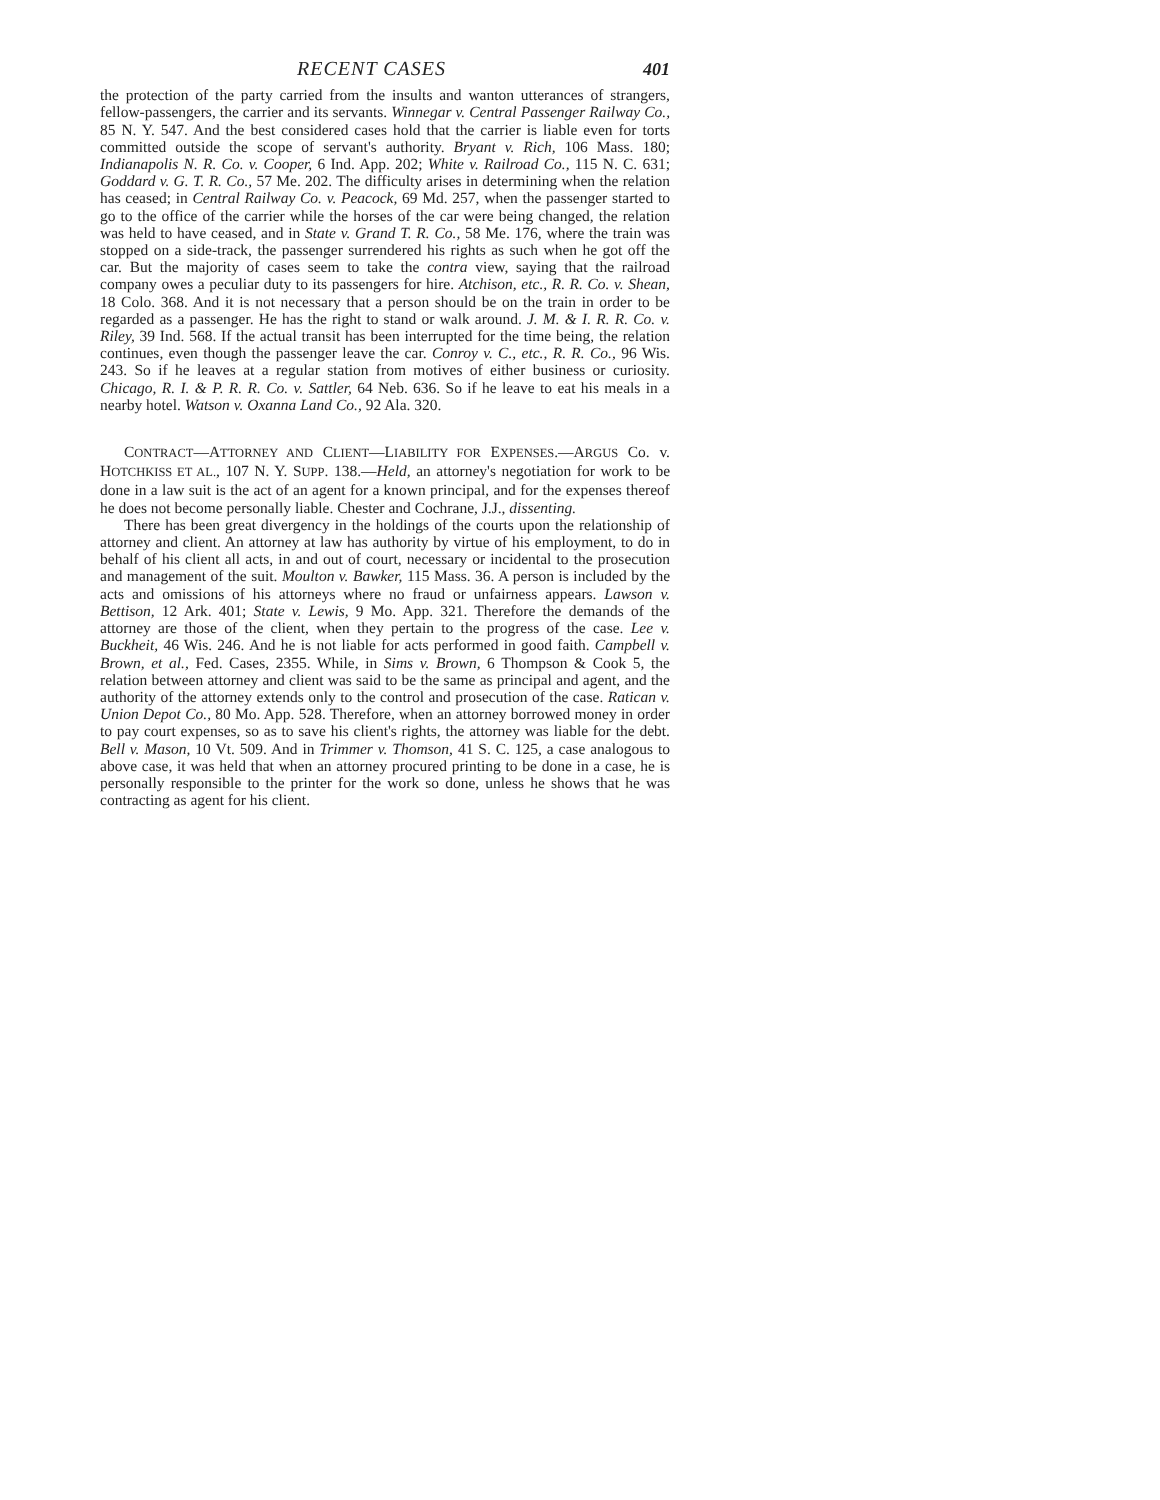RECENT CASES 401
the protection of the party carried from the insults and wanton utterances of strangers, fellow-passengers, the carrier and its servants. Winnegar v. Central Passenger Railway Co., 85 N. Y. 547. And the best considered cases hold that the carrier is liable even for torts committed outside the scope of servant's authority. Bryant v. Rich, 106 Mass. 180; Indianapolis N. R. Co. v. Cooper, 6 Ind. App. 202; White v. Railroad Co., 115 N. C. 631; Goddard v. G. T. R. Co., 57 Me. 202. The difficulty arises in determining when the relation has ceased; in Central Railway Co. v. Peacock, 69 Md. 257, when the passenger started to go to the office of the carrier while the horses of the car were being changed, the relation was held to have ceased, and in State v. Grand T. R. Co., 58 Me. 176, where the train was stopped on a side-track, the passenger surrendered his rights as such when he got off the car. But the majority of cases seem to take the contra view, saying that the railroad company owes a peculiar duty to its passengers for hire. Atchison, etc., R. R. Co. v. Shean, 18 Colo. 368. And it is not necessary that a person should be on the train in order to be regarded as a passenger. He has the right to stand or walk around. J. M. & I. R. R. Co. v. Riley, 39 Ind. 568. If the actual transit has been interrupted for the time being, the relation continues, even though the passenger leave the car. Conroy v. C., etc., R. R. Co., 96 Wis. 243. So if he leaves at a regular station from motives of either business or curiosity. Chicago, R. I. & P. R. R. Co. v. Sattler, 64 Neb. 636. So if he leave to eat his meals in a nearby hotel. Watson v. Oxanna Land Co., 92 Ala. 320.
CONTRACT—ATTORNEY AND CLIENT—LIABILITY FOR EXPENSES.—ARGUS Co. v. HOTCHKISS ET AL., 107 N. Y. SUPP. 138.—Held, an attorney's negotiation for work to be done in a law suit is the act of an agent for a known principal, and for the expenses thereof he does not become personally liable. Chester and Cochrane, J.J., dissenting.
There has been great divergency in the holdings of the courts upon the relationship of attorney and client. An attorney at law has authority by virtue of his employment, to do in behalf of his client all acts, in and out of court, necessary or incidental to the prosecution and management of the suit. Moulton v. Bawker, 115 Mass. 36. A person is included by the acts and omissions of his attorneys where no fraud or unfairness appears. Lawson v. Bettison, 12 Ark. 401; State v. Lewis, 9 Mo. App. 321. Therefore the demands of the attorney are those of the client, when they pertain to the progress of the case. Lee v. Buckheit, 46 Wis. 246. And he is not liable for acts performed in good faith. Campbell v. Brown, et al., Fed. Cases, 2355. While, in Sims v. Brown, 6 Thompson & Cook 5, the relation between attorney and client was said to be the same as principal and agent, and the authority of the attorney extends only to the control and prosecution of the case. Ratican v. Union Depot Co., 80 Mo. App. 528. Therefore, when an attorney borrowed money in order to pay court expenses, so as to save his client's rights, the attorney was liable for the debt. Bell v. Mason, 10 Vt. 509. And in Trimmer v. Thomson, 41 S. C. 125, a case analogous to above case, it was held that when an attorney procured printing to be done in a case, he is personally responsible to the printer for the work so done, unless he shows that he was contracting as agent for his client.